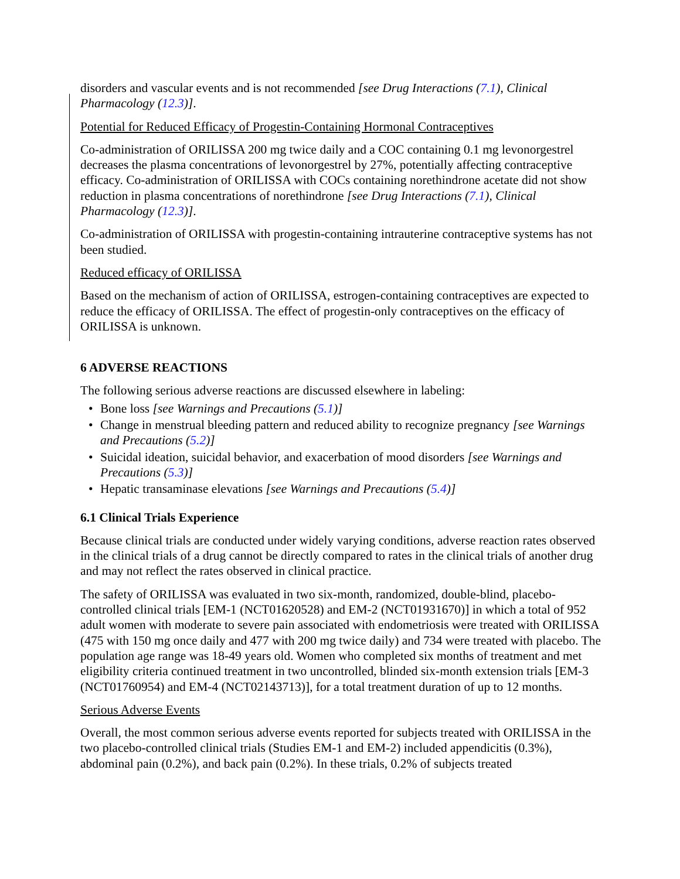disorders and vascular events and is not recommended [see Drug Interactions (7.1), Clinical Pharmacology (12.3)].
Potential for Reduced Efficacy of Progestin-Containing Hormonal Contraceptives
Co-administration of ORILISSA 200 mg twice daily and a COC containing 0.1 mg levonorgestrel decreases the plasma concentrations of levonorgestrel by 27%, potentially affecting contraceptive efficacy. Co-administration of ORILISSA with COCs containing norethindrone acetate did not show reduction in plasma concentrations of norethindrone [see Drug Interactions (7.1), Clinical Pharmacology (12.3)].
Co-administration of ORILISSA with progestin-containing intrauterine contraceptive systems has not been studied.
Reduced efficacy of ORILISSA
Based on the mechanism of action of ORILISSA, estrogen-containing contraceptives are expected to reduce the efficacy of ORILISSA. The effect of progestin-only contraceptives on the efficacy of ORILISSA is unknown.
6 ADVERSE REACTIONS
The following serious adverse reactions are discussed elsewhere in labeling:
• Bone loss [see Warnings and Precautions (5.1)]
• Change in menstrual bleeding pattern and reduced ability to recognize pregnancy [see Warnings and Precautions (5.2)]
• Suicidal ideation, suicidal behavior, and exacerbation of mood disorders [see Warnings and Precautions (5.3)]
• Hepatic transaminase elevations [see Warnings and Precautions (5.4)]
6.1 Clinical Trials Experience
Because clinical trials are conducted under widely varying conditions, adverse reaction rates observed in the clinical trials of a drug cannot be directly compared to rates in the clinical trials of another drug and may not reflect the rates observed in clinical practice.
The safety of ORILISSA was evaluated in two six-month, randomized, double-blind, placebo-controlled clinical trials [EM-1 (NCT01620528) and EM-2 (NCT01931670)] in which a total of 952 adult women with moderate to severe pain associated with endometriosis were treated with ORILISSA (475 with 150 mg once daily and 477 with 200 mg twice daily) and 734 were treated with placebo. The population age range was 18-49 years old. Women who completed six months of treatment and met eligibility criteria continued treatment in two uncontrolled, blinded six-month extension trials [EM-3 (NCT01760954) and EM-4 (NCT02143713)], for a total treatment duration of up to 12 months.
Serious Adverse Events
Overall, the most common serious adverse events reported for subjects treated with ORILISSA in the two placebo-controlled clinical trials (Studies EM-1 and EM-2) included appendicitis (0.3%), abdominal pain (0.2%), and back pain (0.2%). In these trials, 0.2% of subjects treated